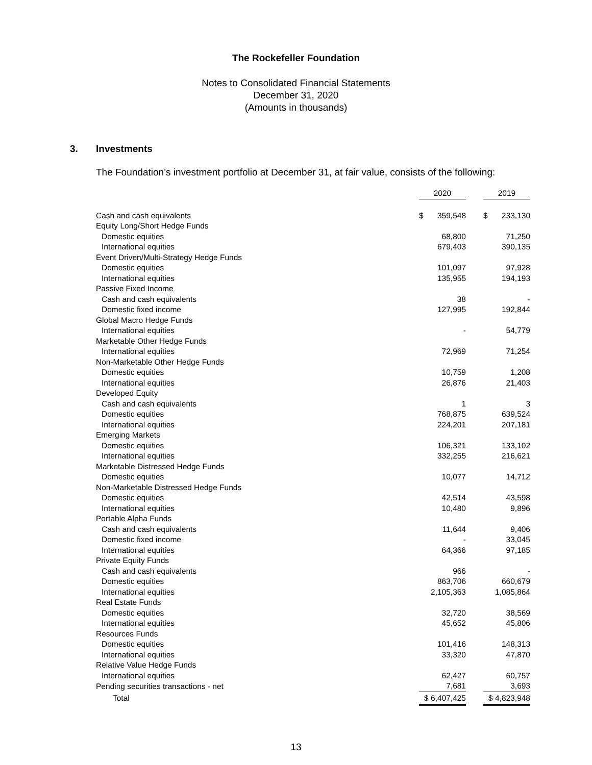The Rockefeller Foundation
Notes to Consolidated Financial Statements
December 31, 2020
(Amounts in thousands)
3. Investments
The Foundation’s investment portfolio at December 31, at fair value, consists of the following:
| | 2020 | | 2019 |
| Cash and cash equivalents | $ 359,548 | | $ 233,130 |
| Equity Long/Short Hedge Funds | | | |
| Domestic equities | 68,800 | | 71,250 |
| International equities | 679,403 | | 390,135 |
| Event Driven/Multi-Strategy Hedge Funds | | | |
| Domestic equities | 101,097 | | 97,928 |
| International equities | 135,955 | | 194,193 |
| Passive Fixed Income | | | |
| Cash and cash equivalents | 38 | | - |
| Domestic fixed income | 127,995 | | 192,844 |
| Global Macro Hedge Funds | | | |
| International equities | - | | 54,779 |
| Marketable Other Hedge Funds | | | |
| International equities | 72,969 | | 71,254 |
| Non-Marketable Other Hedge Funds | | | |
| Domestic equities | 10,759 | | 1,208 |
| International equities | 26,876 | | 21,403 |
| Developed Equity | | | |
| Cash and cash equivalents | 1 | | 3 |
| Domestic equities | 768,875 | | 639,524 |
| International equities | 224,201 | | 207,181 |
| Emerging Markets | | | |
| Domestic equities | 106,321 | | 133,102 |
| International equities | 332,255 | | 216,621 |
| Marketable Distressed Hedge Funds | | | |
| Domestic equities | 10,077 | | 14,712 |
| Non-Marketable Distressed Hedge Funds | | | |
| Domestic equities | 42,514 | | 43,598 |
| International equities | 10,480 | | 9,896 |
| Portable Alpha Funds | | | |
| Cash and cash equivalents | 11,644 | | 9,406 |
| Domestic fixed income | - | | 33,045 |
| International equities | 64,366 | | 97,185 |
| Private Equity Funds | | | |
| Cash and cash equivalents | 966 | | - |
| Domestic equities | 863,706 | | 660,679 |
| International equities | 2,105,363 | | 1,085,864 |
| Real Estate Funds | | | |
| Domestic equities | 32,720 | | 38,569 |
| International equities | 45,652 | | 45,806 |
| Resources Funds | | | |
| Domestic equities | 101,416 | | 148,313 |
| International equities | 33,320 | | 47,870 |
| Relative Value Hedge Funds | | | |
| International equities | 62,427 | | 60,757 |
| Pending securities transactions - net | 7,681 | | 3,693 |
| Total | $ 6,407,425 | | $ 4,823,948 |
13